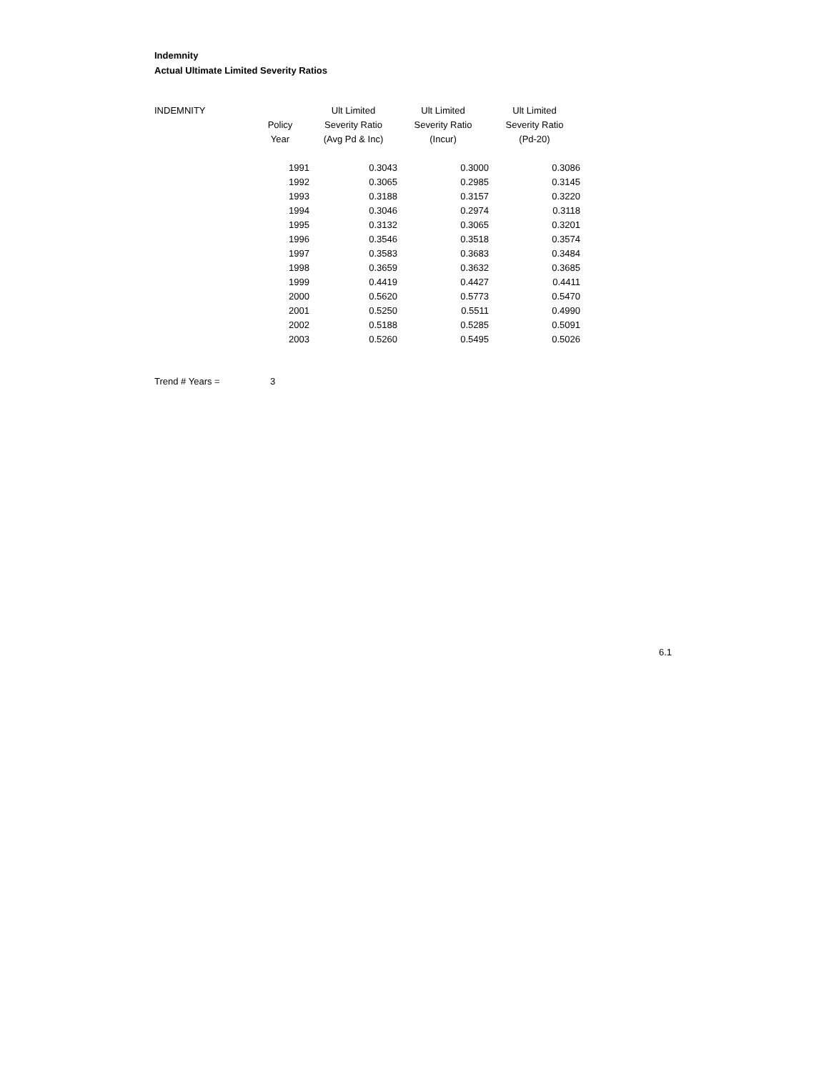Indemnity
Actual Ultimate Limited Severity Ratios
| INDEMNITY | | Ult Limited | Ult Limited | Ult Limited |
| --- | --- | --- | --- | --- |
| | Policy | Severity Ratio | Severity Ratio | Severity Ratio |
| | Year | (Avg Pd & Inc) | (Incur) | (Pd-20) |
| | 1991 | 0.3043 | 0.3000 | 0.3086 |
| | 1992 | 0.3065 | 0.2985 | 0.3145 |
| | 1993 | 0.3188 | 0.3157 | 0.3220 |
| | 1994 | 0.3046 | 0.2974 | 0.3118 |
| | 1995 | 0.3132 | 0.3065 | 0.3201 |
| | 1996 | 0.3546 | 0.3518 | 0.3574 |
| | 1997 | 0.3583 | 0.3683 | 0.3484 |
| | 1998 | 0.3659 | 0.3632 | 0.3685 |
| | 1999 | 0.4419 | 0.4427 | 0.4411 |
| | 2000 | 0.5620 | 0.5773 | 0.5470 |
| | 2001 | 0.5250 | 0.5511 | 0.4990 |
| | 2002 | 0.5188 | 0.5285 | 0.5091 |
| | 2003 | 0.5260 | 0.5495 | 0.5026 |
Trend # Years = 3
6.1